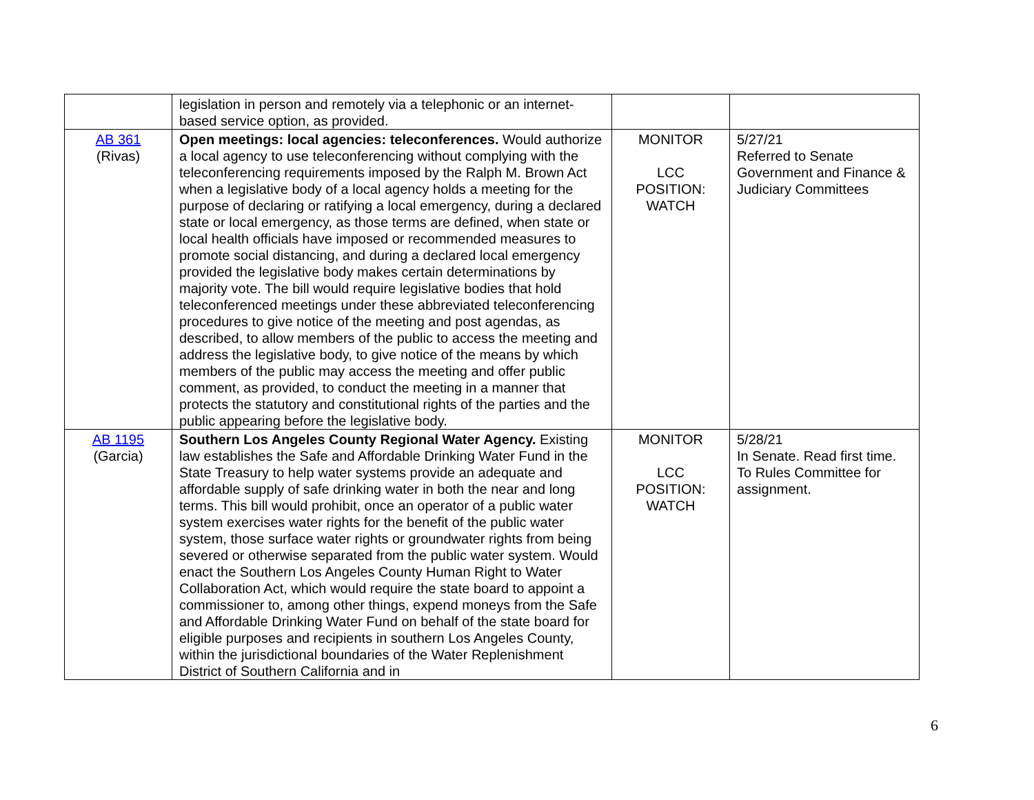| | legislation in person and remotely via a telephonic or an internet-based service option, as provided. | | |
| AB 361 (Rivas) | Open meetings: local agencies: teleconferences. Would authorize a local agency to use teleconferencing without complying with the teleconferencing requirements imposed by the Ralph M. Brown Act when a legislative body of a local agency holds a meeting for the purpose of declaring or ratifying a local emergency, during a declared state or local emergency, as those terms are defined, when state or local health officials have imposed or recommended measures to promote social distancing, and during a declared local emergency provided the legislative body makes certain determinations by majority vote. The bill would require legislative bodies that hold teleconferenced meetings under these abbreviated teleconferencing procedures to give notice of the meeting and post agendas, as described, to allow members of the public to access the meeting and address the legislative body, to give notice of the means by which members of the public may access the meeting and offer public comment, as provided, to conduct the meeting in a manner that protects the statutory and constitutional rights of the parties and the public appearing before the legislative body. | MONITOR LCC POSITION: WATCH | 5/27/21 Referred to Senate Government and Finance & Judiciary Committees |
| AB 1195 (Garcia) | Southern Los Angeles County Regional Water Agency. Existing law establishes the Safe and Affordable Drinking Water Fund in the State Treasury to help water systems provide an adequate and affordable supply of safe drinking water in both the near and long terms. This bill would prohibit, once an operator of a public water system exercises water rights for the benefit of the public water system, those surface water rights or groundwater rights from being severed or otherwise separated from the public water system. Would enact the Southern Los Angeles County Human Right to Water Collaboration Act, which would require the state board to appoint a commissioner to, among other things, expend moneys from the Safe and Affordable Drinking Water Fund on behalf of the state board for eligible purposes and recipients in southern Los Angeles County, within the jurisdictional boundaries of the Water Replenishment District of Southern California and in | MONITOR LCC POSITION: WATCH | 5/28/21 In Senate. Read first time. To Rules Committee for assignment. |
6